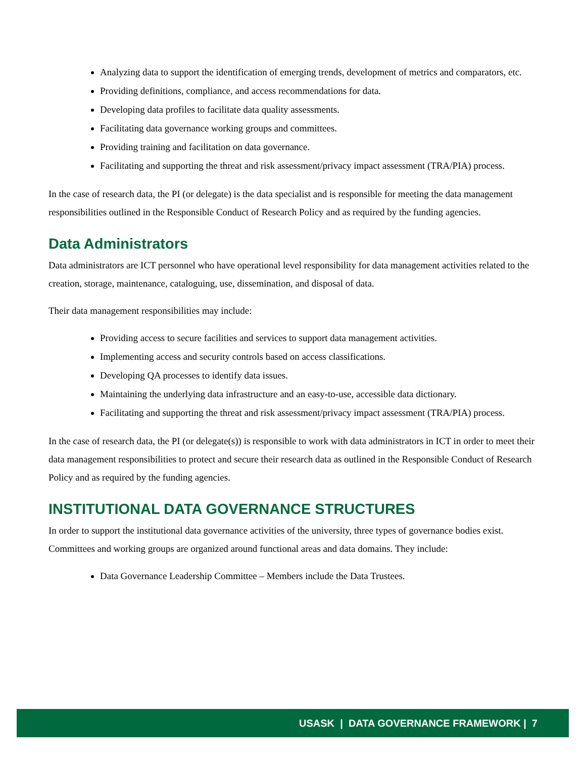Analyzing data to support the identification of emerging trends, development of metrics and comparators, etc.
Providing definitions, compliance, and access recommendations for data.
Developing data profiles to facilitate data quality assessments.
Facilitating data governance working groups and committees.
Providing training and facilitation on data governance.
Facilitating and supporting the threat and risk assessment/privacy impact assessment (TRA/PIA) process.
In the case of research data, the PI (or delegate) is the data specialist and is responsible for meeting the data management responsibilities outlined in the Responsible Conduct of Research Policy and as required by the funding agencies.
Data Administrators
Data administrators are ICT personnel who have operational level responsibility for data management activities related to the creation, storage, maintenance, cataloguing, use, dissemination, and disposal of data.
Their data management responsibilities may include:
Providing access to secure facilities and services to support data management activities.
Implementing access and security controls based on access classifications.
Developing QA processes to identify data issues.
Maintaining the underlying data infrastructure and an easy-to-use, accessible data dictionary.
Facilitating and supporting the threat and risk assessment/privacy impact assessment (TRA/PIA) process.
In the case of research data, the PI (or delegate(s)) is responsible to work with data administrators in ICT in order to meet their data management responsibilities to protect and secure their research data as outlined in the Responsible Conduct of Research Policy and as required by the funding agencies.
INSTITUTIONAL DATA GOVERNANCE STRUCTURES
In order to support the institutional data governance activities of the university, three types of governance bodies exist. Committees and working groups are organized around functional areas and data domains. They include:
Data Governance Leadership Committee – Members include the Data Trustees.
USASK | DATA GOVERNANCE FRAMEWORK | 7